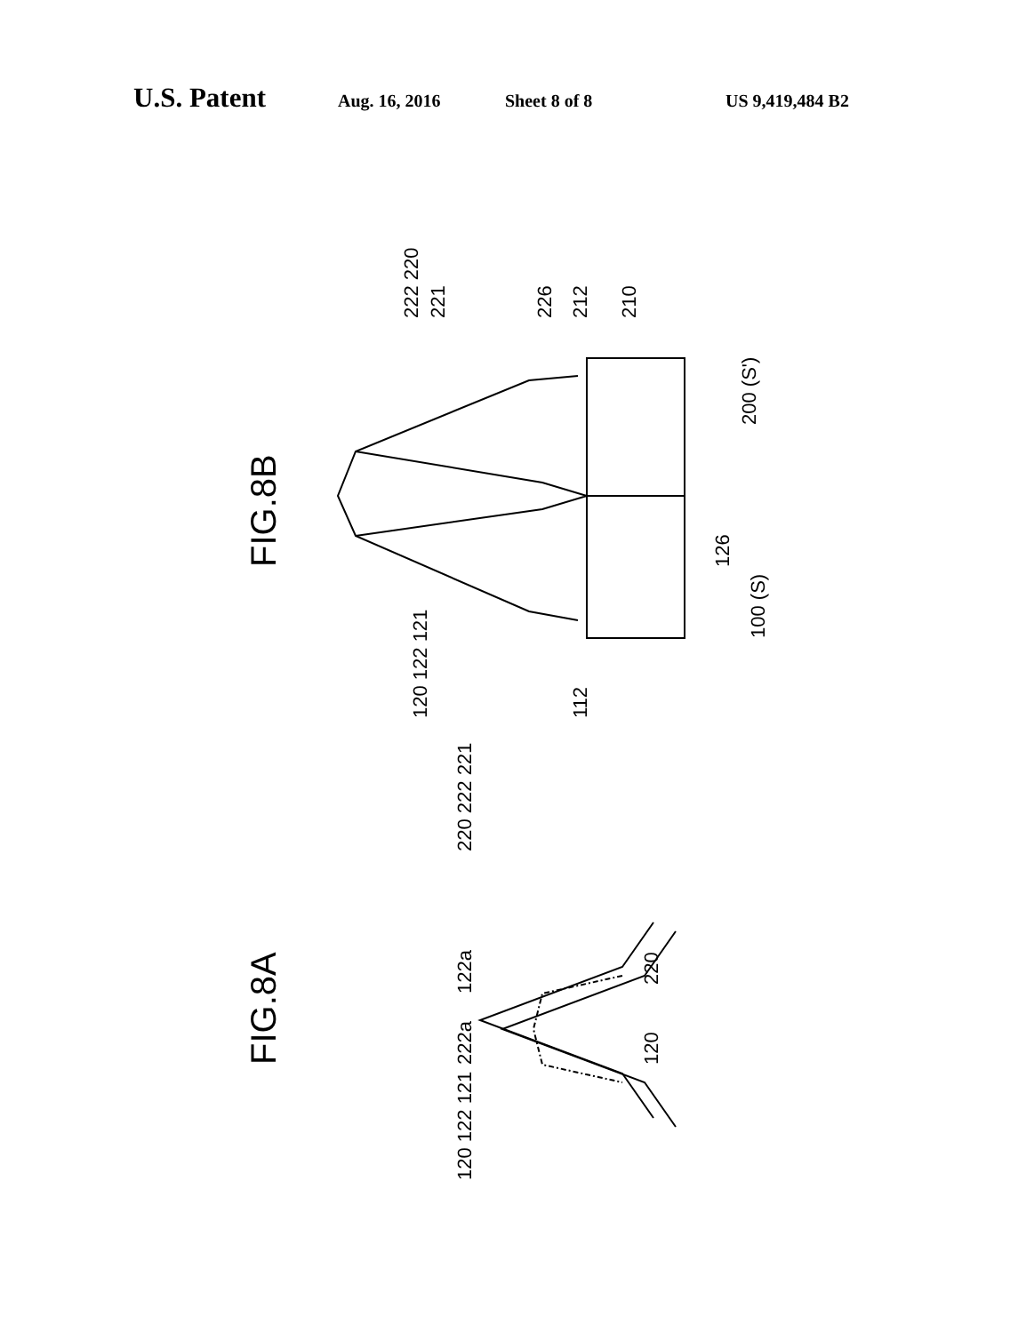U.S. Patent Aug. 16, 2016 Sheet 8 of 8 US 9,419,484 B2
FIG.8B
FIG.8A
222 220
221
226
212
210
200 (S')
126
100 (S)
120 122 121
112
220 222 221
122a
222a
220
120
120 122 121